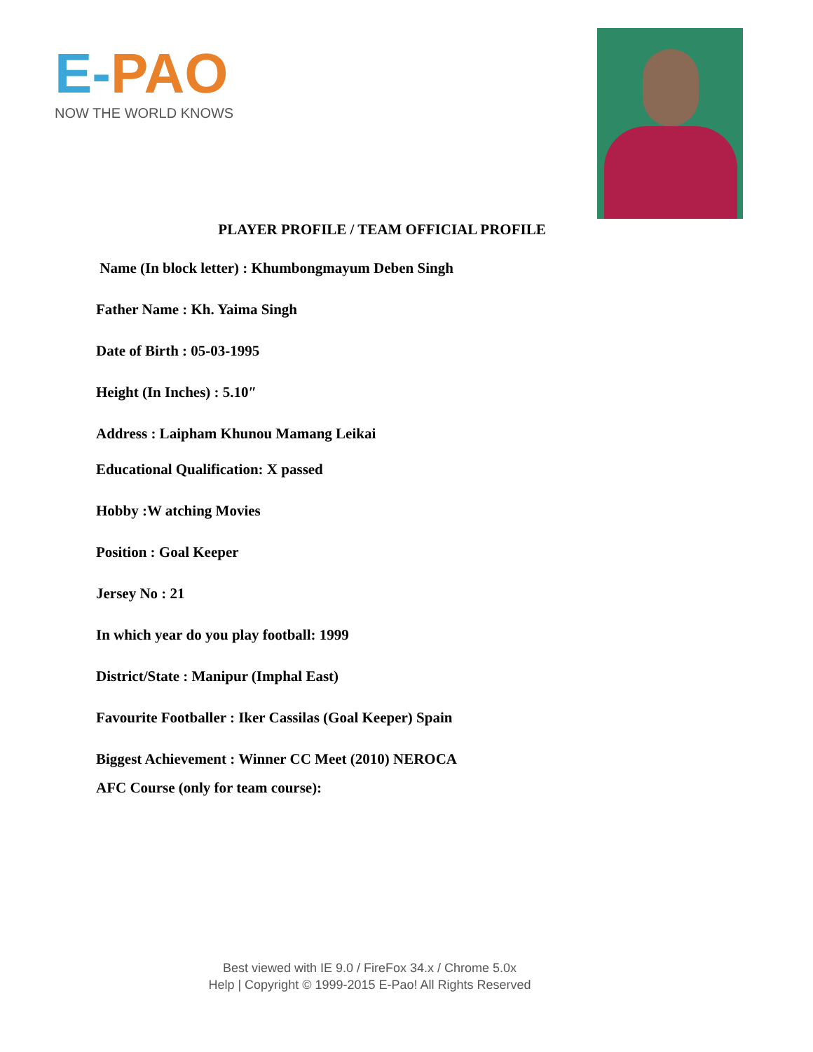E-PAO
NOW THE WORLD KNOWS
PLAYER PROFILE / TEAM OFFICIAL PROFILE
Name (In block letter) : Khumbongmayum Deben Singh
Father Name : Kh. Yaima Singh
Date of Birth : 05-03-1995
Height (In Inches) : 5.10″
Address : Laipham Khunou Mamang Leikai
Educational Qualification: X passed
Hobby :W atching Movies
Position : Goal Keeper
Jersey No : 21
In which year do you play football: 1999
District/State : Manipur (Imphal East)
Favourite Footballer : Iker Cassilas (Goal Keeper) Spain
Biggest Achievement : Winner CC Meet (2010) NEROCA
AFC Course (only for team course):
Best viewed with IE 9.0 / FireFox 34.x / Chrome 5.0x
Help | Copyright © 1999-2015 E-Pao! All Rights Reserved